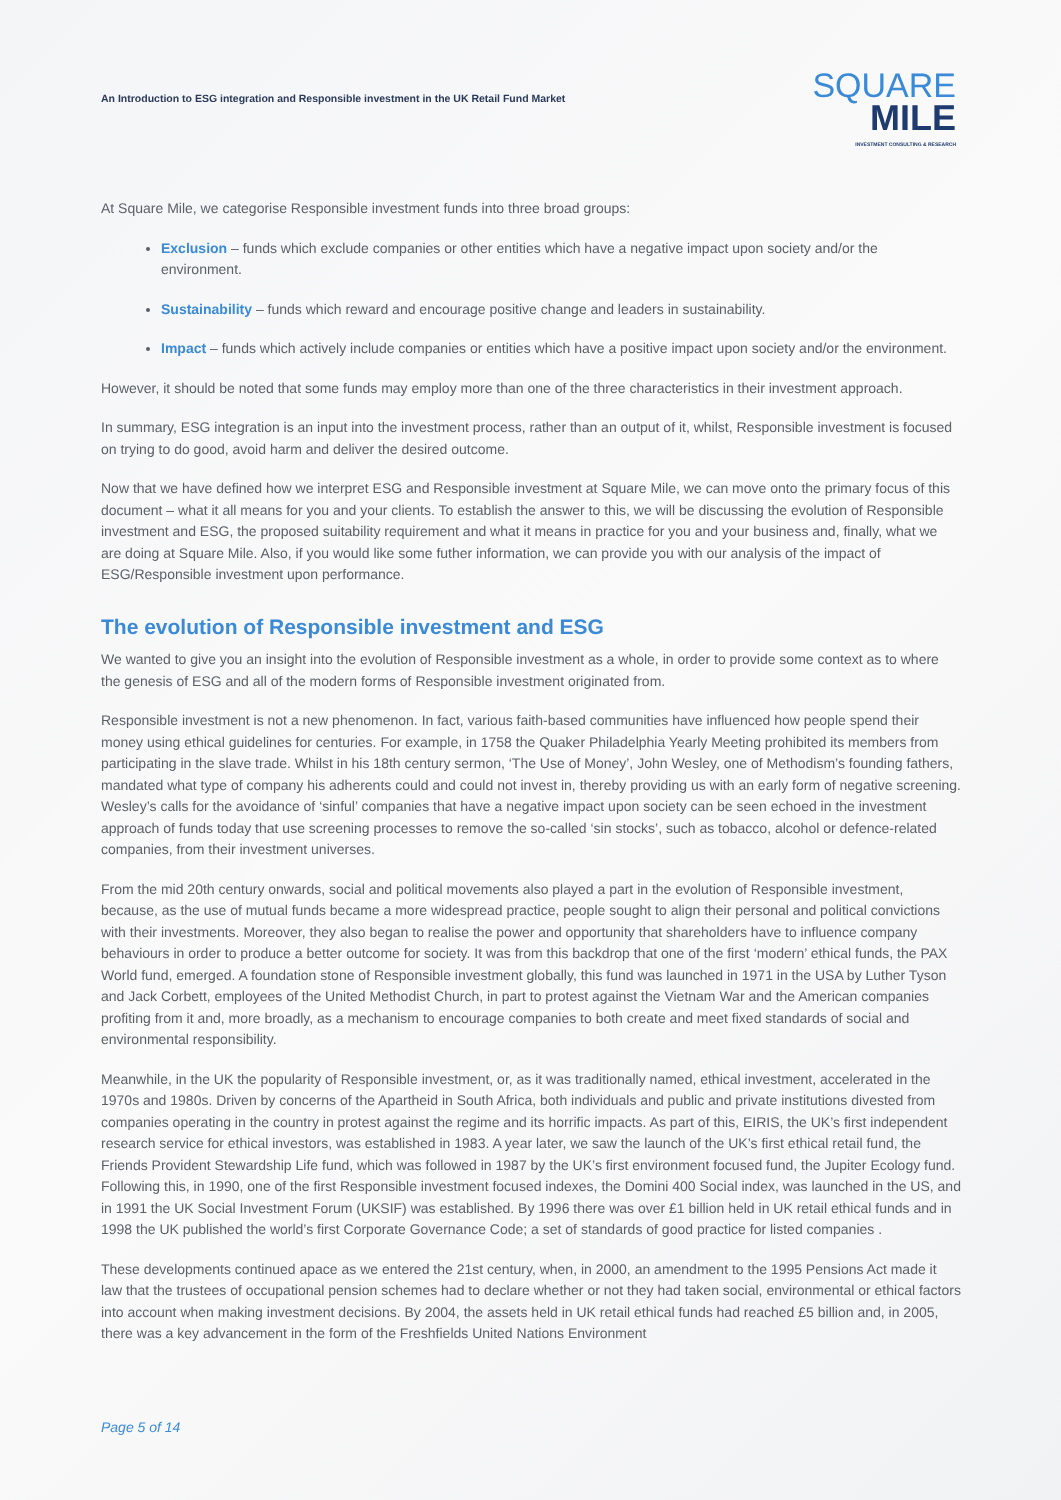An Introduction to ESG integration and Responsible investment in the UK Retail Fund Market
SQUARE
MILE
INVESTMENT CONSULTING & RESEARCH
At Square Mile, we categorise Responsible investment funds into three broad groups:
Exclusion – funds which exclude companies or other entities which have a negative impact upon society and/or the environment.
Sustainability – funds which reward and encourage positive change and leaders in sustainability.
Impact – funds which actively include companies or entities which have a positive impact upon society and/or the environment.
However, it should be noted that some funds may employ more than one of the three characteristics in their investment approach.
In summary, ESG integration is an input into the investment process, rather than an output of it, whilst, Responsible investment is focused on trying to do good, avoid harm and deliver the desired outcome.
Now that we have defined how we interpret ESG and Responsible investment at Square Mile, we can move onto the primary focus of this document – what it all means for you and your clients. To establish the answer to this, we will be discussing the evolution of Responsible investment and ESG, the proposed suitability requirement and what it means in practice for you and your business and, finally, what we are doing at Square Mile. Also, if you would like some futher information, we can provide you with our analysis of the impact of ESG/Responsible investment upon performance.
The evolution of Responsible investment and ESG
We wanted to give you an insight into the evolution of Responsible investment as a whole, in order to provide some context as to where the genesis of ESG and all of the modern forms of Responsible investment originated from.
Responsible investment is not a new phenomenon. In fact, various faith-based communities have influenced how people spend their money using ethical guidelines for centuries. For example, in 1758 the Quaker Philadelphia Yearly Meeting prohibited its members from participating in the slave trade. Whilst in his 18th century sermon, ‘The Use of Money’, John Wesley, one of Methodism’s founding fathers, mandated what type of company his adherents could and could not invest in, thereby providing us with an early form of negative screening. Wesley’s calls for the avoidance of ‘sinful’ companies that have a negative impact upon society can be seen echoed in the investment approach of funds today that use screening processes to remove the so-called ‘sin stocks’, such as tobacco, alcohol or defence-related companies, from their investment universes.
From the mid 20th century onwards, social and political movements also played a part in the evolution of Responsible investment, because, as the use of mutual funds became a more widespread practice, people sought to align their personal and political convictions with their investments. Moreover, they also began to realise the power and opportunity that shareholders have to influence company behaviours in order to produce a better outcome for society. It was from this backdrop that one of the first ‘modern’ ethical funds, the PAX World fund, emerged. A foundation stone of Responsible investment globally, this fund was launched in 1971 in the USA by Luther Tyson and Jack Corbett, employees of the United Methodist Church, in part to protest against the Vietnam War and the American companies profiting from it and, more broadly, as a mechanism to encourage companies to both create and meet fixed standards of social and environmental responsibility.
Meanwhile, in the UK the popularity of Responsible investment, or, as it was traditionally named, ethical investment, accelerated in the 1970s and 1980s. Driven by concerns of the Apartheid in South Africa, both individuals and public and private institutions divested from companies operating in the country in protest against the regime and its horrific impacts. As part of this, EIRIS, the UK’s first independent research service for ethical investors, was established in 1983. A year later, we saw the launch of the UK’s first ethical retail fund, the Friends Provident Stewardship Life fund, which was followed in 1987 by the UK’s first environment focused fund, the Jupiter Ecology fund. Following this, in 1990, one of the first Responsible investment focused indexes, the Domini 400 Social index, was launched in the US, and in 1991 the UK Social Investment Forum (UKSIF) was established. By 1996 there was over £1 billion held in UK retail ethical funds and in 1998 the UK published the world’s first Corporate Governance Code; a set of standards of good practice for listed companies .
These developments continued apace as we entered the 21st century, when, in 2000, an amendment to the 1995 Pensions Act made it law that the trustees of occupational pension schemes had to declare whether or not they had taken social, environmental or ethical factors into account when making investment decisions. By 2004, the assets held in UK retail ethical funds had reached £5 billion and, in 2005, there was a key advancement in the form of the Freshfields United Nations Environment
Page 5 of 14